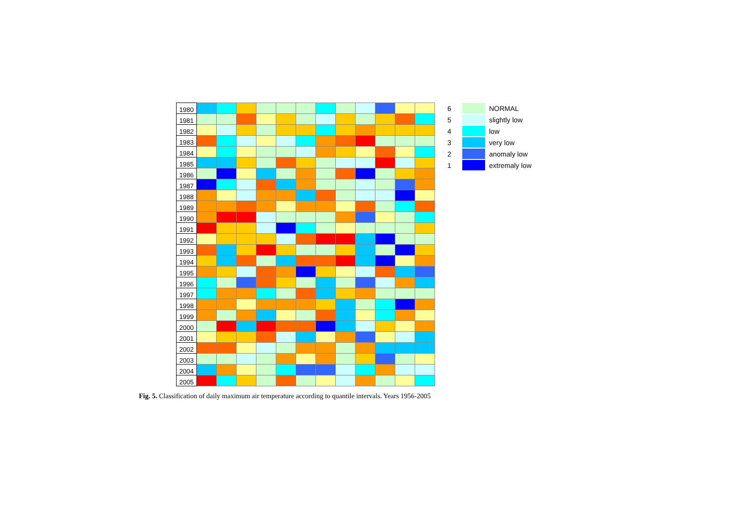| 1980 | | | | | | | | | | | | |
| 1981 | | | | | | | | | | | | |
| 1982 | | | | | | | | | | | | |
| 1983 | | | | | | | | | | | | |
| 1984 | | | | | | | | | | | | |
| 1985 | | | | | | | | | | | | |
| 1986 | | | | | | | | | | | | |
| 1987 | | | | | | | | | | | | |
| 1988 | | | | | | | | | | | | |
| 1989 | | | | | | | | | | | | |
| 1990 | | | | | | | | | | | | |
| 1991 | | | | | | | | | | | | |
| 1992 | | | | | | | | | | | | |
| 1993 | | | | | | | | | | | | |
| 1994 | | | | | | | | | | | | |
| 1995 | | | | | | | | | | | | |
| 1996 | | | | | | | | | | | | |
| 1997 | | | | | | | | | | | | |
| 1998 | | | | | | | | | | | | |
| 1999 | | | | | | | | | | | | |
| 2000 | | | | | | | | | | | | |
| 2001 | | | | | | | | | | | | |
| 2002 | | | | | | | | | | | | |
| 2003 | | | | | | | | | | | | |
| 2004 | | | | | | | | | | | | |
| 2005 | | | | | | | | | | | | |
6 NORMAL
5 slightly low
4 low
3 very low
2 anomaly low
1 extremaly low
Fig. 5. Classification of daily maximum air temperature according to quantile intervals. Years 1956-2005